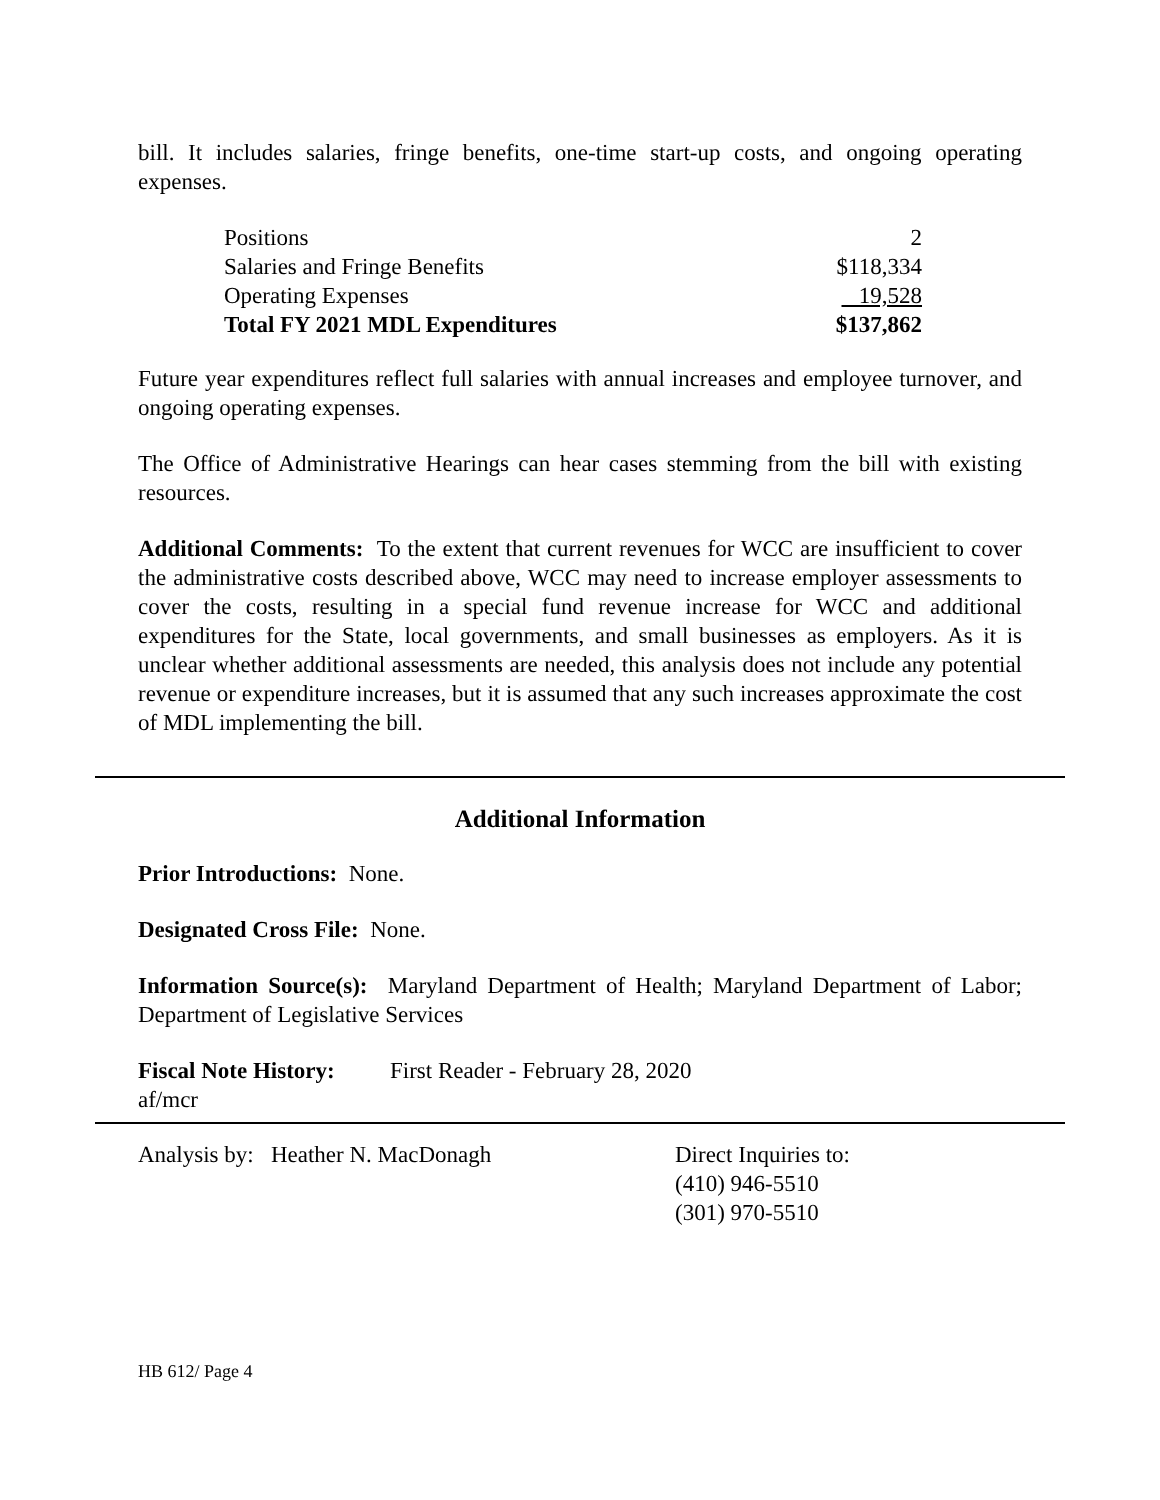bill. It includes salaries, fringe benefits, one-time start-up costs, and ongoing operating expenses.
| Positions | 2 |
| Salaries and Fringe Benefits | $118,334 |
| Operating Expenses | 19,528 |
| Total FY 2021 MDL Expenditures | $137,862 |
Future year expenditures reflect full salaries with annual increases and employee turnover, and ongoing operating expenses.
The Office of Administrative Hearings can hear cases stemming from the bill with existing resources.
Additional Comments: To the extent that current revenues for WCC are insufficient to cover the administrative costs described above, WCC may need to increase employer assessments to cover the costs, resulting in a special fund revenue increase for WCC and additional expenditures for the State, local governments, and small businesses as employers. As it is unclear whether additional assessments are needed, this analysis does not include any potential revenue or expenditure increases, but it is assumed that any such increases approximate the cost of MDL implementing the bill.
Additional Information
Prior Introductions: None.
Designated Cross File: None.
Information Source(s): Maryland Department of Health; Maryland Department of Labor; Department of Legislative Services
Fiscal Note History:
First Reader - February 28, 2020
af/mcr
Analysis by: Heather N. MacDonagh Direct Inquiries to:
(410) 946-5510
(301) 970-5510
HB 612/ Page 4